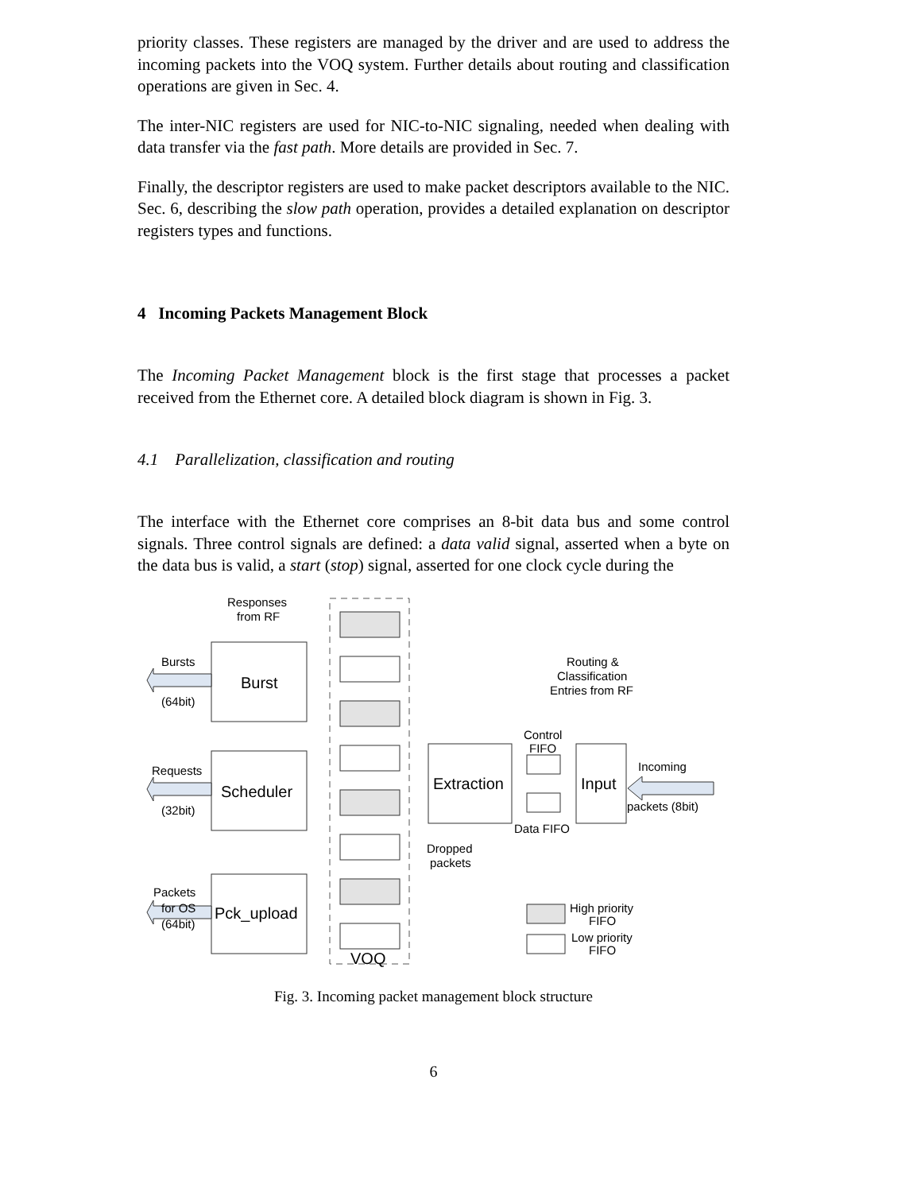priority classes. These registers are managed by the driver and are used to address the incoming packets into the VOQ system. Further details about routing and classification operations are given in Sec. 4.
The inter-NIC registers are used for NIC-to-NIC signaling, needed when dealing with data transfer via the fast path. More details are provided in Sec. 7.
Finally, the descriptor registers are used to make packet descriptors available to the NIC. Sec. 6, describing the slow path operation, provides a detailed explanation on descriptor registers types and functions.
4 Incoming Packets Management Block
The Incoming Packet Management block is the first stage that processes a packet received from the Ethernet core. A detailed block diagram is shown in Fig. 3.
4.1 Parallelization, classification and routing
The interface with the Ethernet core comprises an 8-bit data bus and some control signals. Three control signals are defined: a data valid signal, asserted when a byte on the data bus is valid, a start (stop) signal, asserted for one clock cycle during the
Responses
from RF
Bursts
(64bit)
Burst
Requests
(32bit)
Scheduler
Packets
for OS
(64bit)
Pck_upload
VOQ
Extraction
Input
Routing &
Classification
Entries from RF
Control
FIFO
Data FIFO
Incoming
packets (8bit)
Dropped
packets
High priority
FIFO
Low priority
FIFO
Fig. 3. Incoming packet management block structure
6